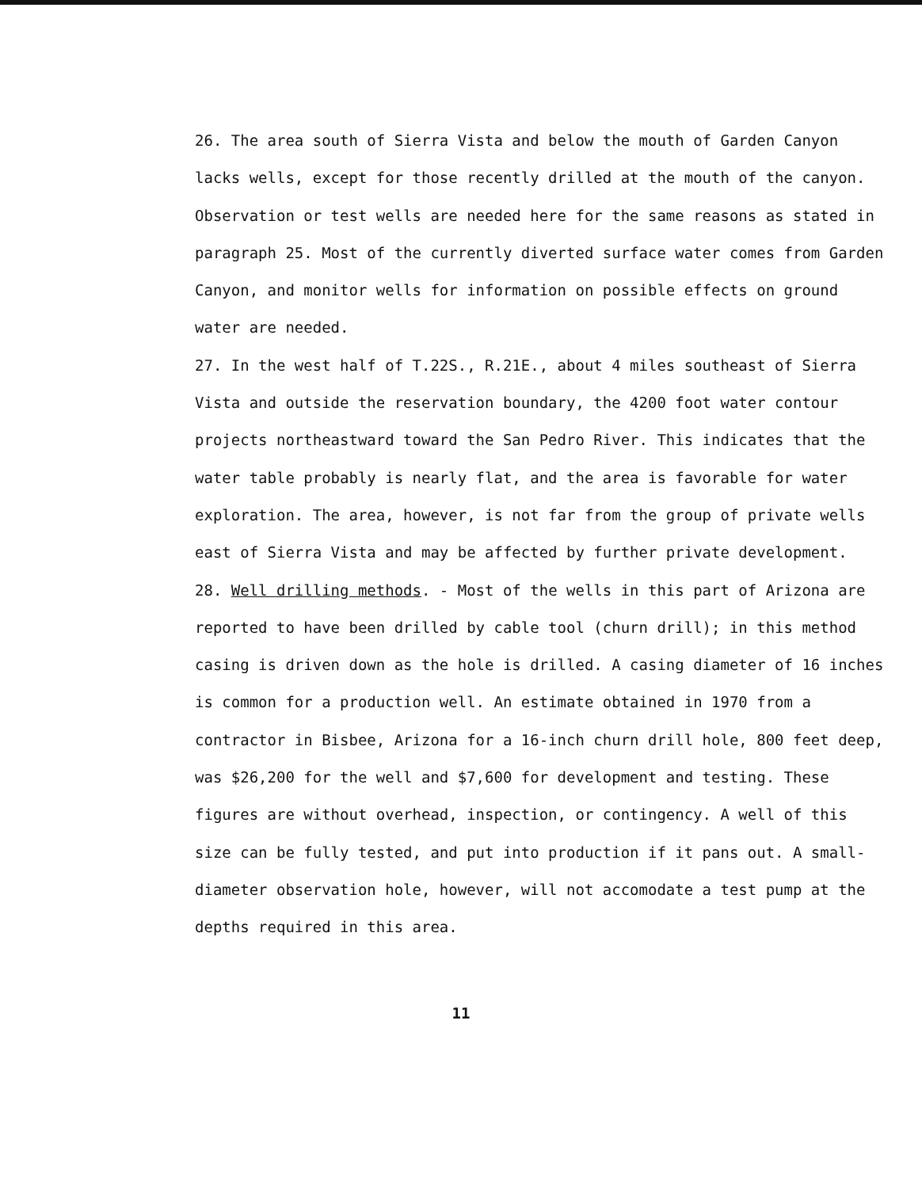26. The area south of Sierra Vista and below the mouth of Garden Canyon lacks wells, except for those recently drilled at the mouth of the canyon. Observation or test wells are needed here for the same reasons as stated in paragraph 25. Most of the currently diverted surface water comes from Garden Canyon, and monitor wells for information on possible effects on ground water are needed.
27. In the west half of T.22S., R.21E., about 4 miles southeast of Sierra Vista and outside the reservation boundary, the 4200 foot water contour projects northeastward toward the San Pedro River. This indicates that the water table probably is nearly flat, and the area is favorable for water exploration. The area, however, is not far from the group of private wells east of Sierra Vista and may be affected by further private development.
28. Well drilling methods. - Most of the wells in this part of Arizona are reported to have been drilled by cable tool (churn drill); in this method casing is driven down as the hole is drilled. A casing diameter of 16 inches is common for a production well. An estimate obtained in 1970 from a contractor in Bisbee, Arizona for a 16-inch churn drill hole, 800 feet deep, was $26,200 for the well and $7,600 for development and testing. These figures are without overhead, inspection, or contingency. A well of this size can be fully tested, and put into production if it pans out. A small-diameter observation hole, however, will not accomodate a test pump at the depths required in this area.
11